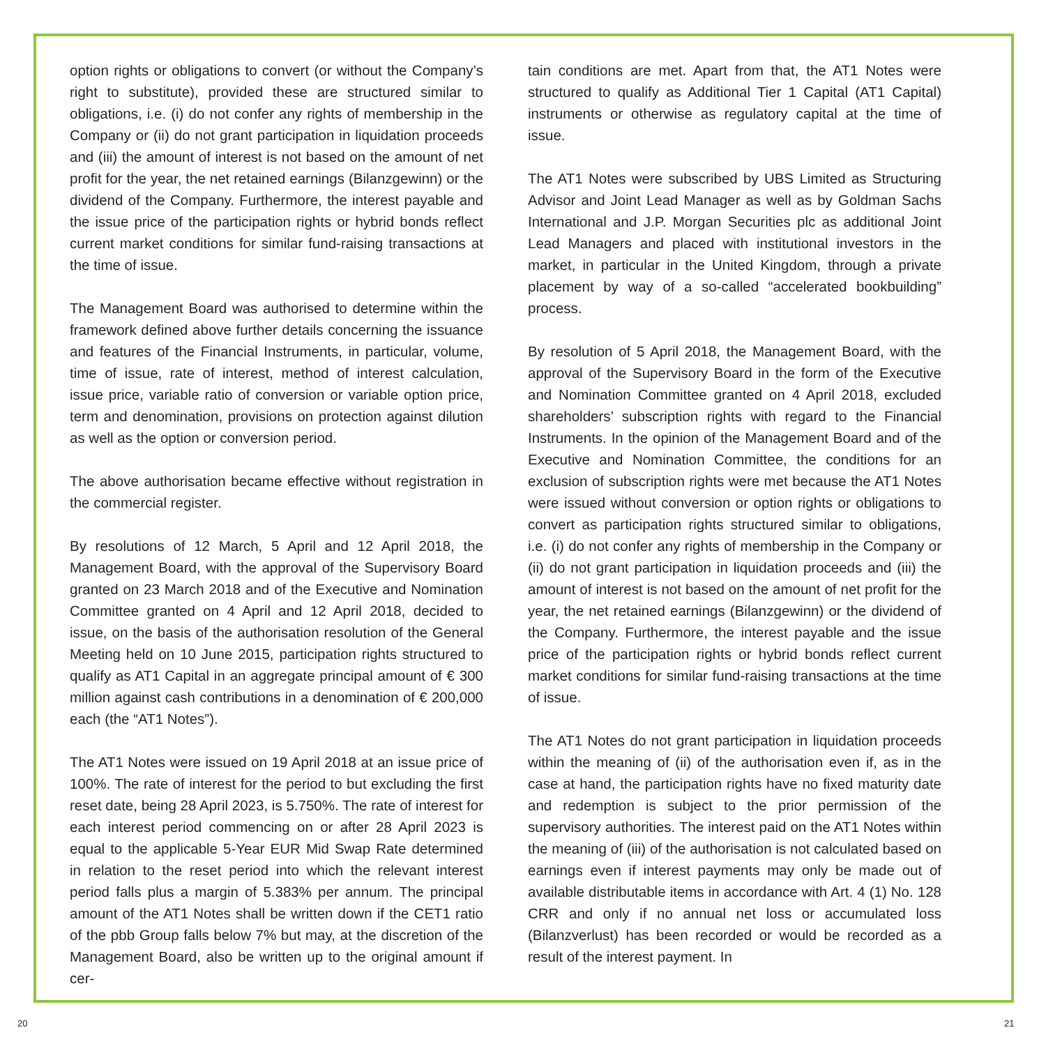option rights or obligations to convert (or without the Company’s right to substitute), provided these are structured similar to obligations, i.e. (i) do not confer any rights of membership in the Company or (ii) do not grant participation in liquidation proceeds and (iii) the amount of interest is not based on the amount of net profit for the year, the net retained earnings (Bilanzgewinn) or the dividend of the Company. Furthermore, the interest payable and the issue price of the participation rights or hybrid bonds reflect current market conditions for similar fund-raising transactions at the time of issue.
The Management Board was authorised to determine within the framework defined above further details concerning the issuance and features of the Financial Instruments, in particular, volume, time of issue, rate of interest, method of interest calculation, issue price, variable ratio of conversion or variable option price, term and denomination, provisions on protection against dilution as well as the option or conversion period.
The above authorisation became effective without registration in the commercial register.
By resolutions of 12 March, 5 April and 12 April 2018, the Management Board, with the approval of the Supervisory Board granted on 23 March 2018 and of the Executive and Nomination Committee granted on 4 April and 12 April 2018, decided to issue, on the basis of the authorisation resolution of the General Meeting held on 10 June 2015, participation rights structured to qualify as AT1 Capital in an aggregate principal amount of € 300 million against cash contributions in a denomination of € 200,000 each (the “AT1 Notes”).
The AT1 Notes were issued on 19 April 2018 at an issue price of 100%. The rate of interest for the period to but excluding the first reset date, being 28 April 2023, is 5.750%. The rate of interest for each interest period commencing on or after 28 April 2023 is equal to the applicable 5-Year EUR Mid Swap Rate determined in relation to the reset period into which the relevant interest period falls plus a margin of 5.383% per annum. The principal amount of the AT1 Notes shall be written down if the CET1 ratio of the pbb Group falls below 7% but may, at the discretion of the Management Board, also be written up to the original amount if cer-
tain conditions are met. Apart from that, the AT1 Notes were structured to qualify as Additional Tier 1 Capital (AT1 Capital) instruments or otherwise as regulatory capital at the time of issue.
The AT1 Notes were subscribed by UBS Limited as Structuring Advisor and Joint Lead Manager as well as by Goldman Sachs International and J.P. Morgan Securities plc as additional Joint Lead Managers and placed with institutional investors in the market, in particular in the United Kingdom, through a private placement by way of a so-called “accelerated bookbuilding” process.
By resolution of 5 April 2018, the Management Board, with the approval of the Supervisory Board in the form of the Executive and Nomination Committee granted on 4 April 2018, excluded shareholders’ subscription rights with regard to the Financial Instruments. In the opinion of the Management Board and of the Executive and Nomination Committee, the conditions for an exclusion of subscription rights were met because the AT1 Notes were issued without conversion or option rights or obligations to convert as participation rights structured similar to obligations, i.e. (i) do not confer any rights of membership in the Company or (ii) do not grant participation in liquidation proceeds and (iii) the amount of interest is not based on the amount of net profit for the year, the net retained earnings (Bilanzgewinn) or the dividend of the Company. Furthermore, the interest payable and the issue price of the participation rights or hybrid bonds reflect current market conditions for similar fund-raising transactions at the time of issue.
The AT1 Notes do not grant participation in liquidation proceeds within the meaning of (ii) of the authorisation even if, as in the case at hand, the participation rights have no fixed maturity date and redemption is subject to the prior permission of the supervisory authorities. The interest paid on the AT1 Notes within the meaning of (iii) of the authorisation is not calculated based on earnings even if interest payments may only be made out of available distributable items in accordance with Art. 4 (1) No. 128 CRR and only if no annual net loss or accumulated loss (Bilanzverlust) has been recorded or would be recorded as a result of the interest payment. In
20 21